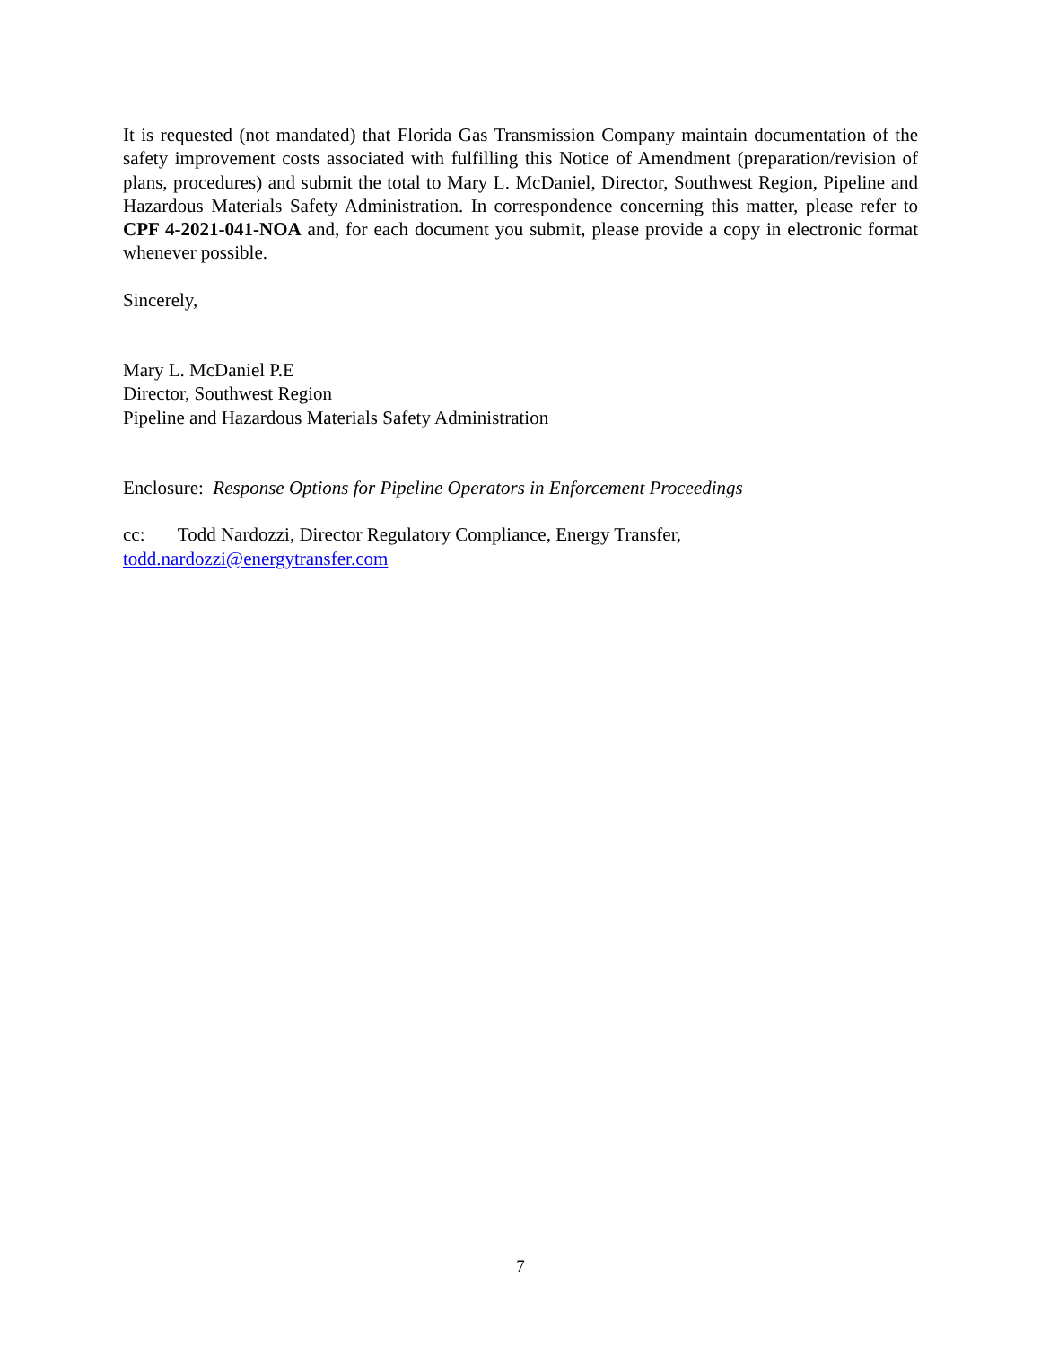It is requested (not mandated) that Florida Gas Transmission Company maintain documentation of the safety improvement costs associated with fulfilling this Notice of Amendment (preparation/revision of plans, procedures) and submit the total to Mary L. McDaniel, Director, Southwest Region, Pipeline and Hazardous Materials Safety Administration. In correspondence concerning this matter, please refer to CPF 4-2021-041-NOA and, for each document you submit, please provide a copy in electronic format whenever possible.
Sincerely,
Mary L. McDaniel P.E
Director, Southwest Region
Pipeline and Hazardous Materials Safety Administration
Enclosure: Response Options for Pipeline Operators in Enforcement Proceedings
cc: Todd Nardozzi, Director Regulatory Compliance, Energy Transfer,
todd.nardozzi@energytransfer.com
7